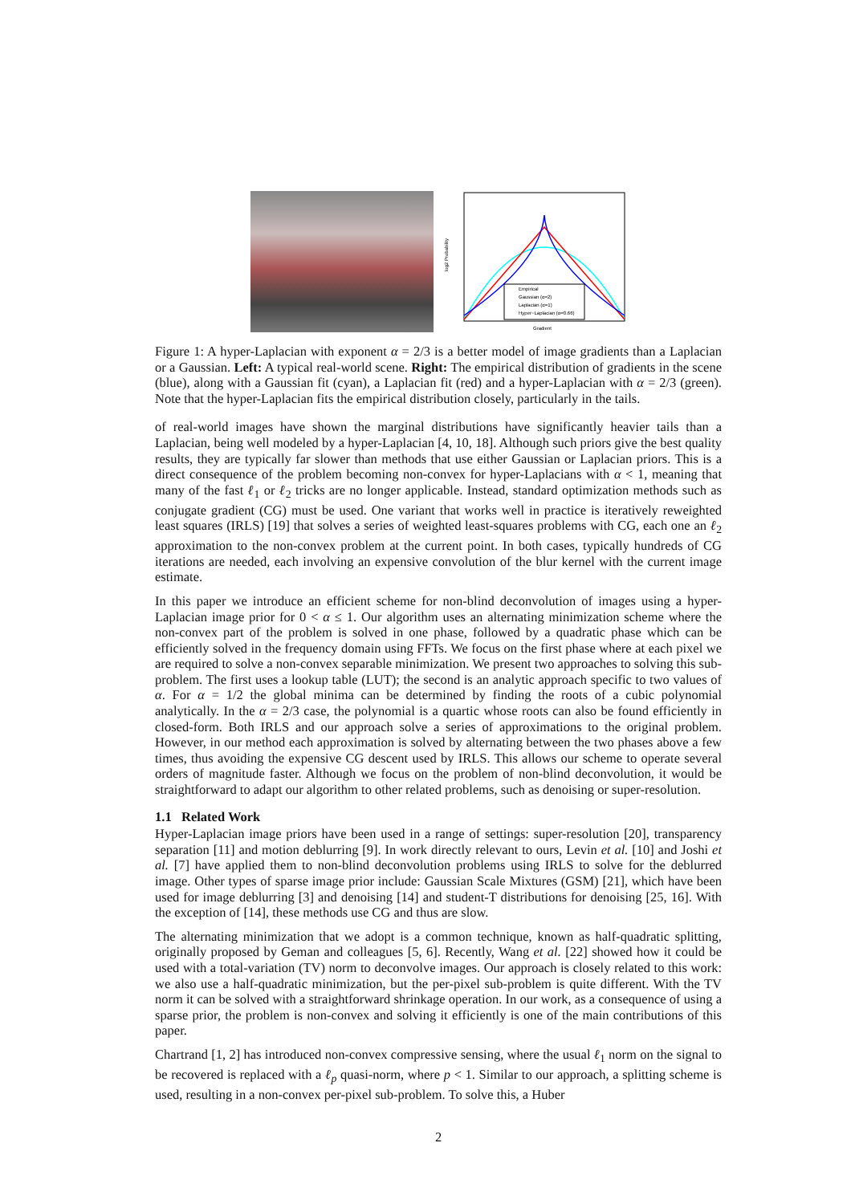log2 Probability
Gradient
Empirical
Gaussian (α=2)
Laplacian (α=1)
Hyper−Laplacian (α=0.66)
Figure 1: A hyper-Laplacian with exponent α = 2/3 is a better model of image gradients than a Laplacian or a Gaussian. Left: A typical real-world scene. Right: The empirical distribution of gradients in the scene (blue), along with a Gaussian fit (cyan), a Laplacian fit (red) and a hyper-Laplacian with α = 2/3 (green). Note that the hyper-Laplacian fits the empirical distribution closely, particularly in the tails.
of real-world images have shown the marginal distributions have significantly heavier tails than a Laplacian, being well modeled by a hyper-Laplacian [4, 10, 18]. Although such priors give the best quality results, they are typically far slower than methods that use either Gaussian or Laplacian priors. This is a direct consequence of the problem becoming non-convex for hyper-Laplacians with α < 1, meaning that many of the fast ℓ<sub>1</sub> or ℓ<sub>2</sub> tricks are no longer applicable. Instead, standard optimization methods such as conjugate gradient (CG) must be used. One variant that works well in practice is iteratively reweighted least squares (IRLS) [19] that solves a series of weighted least-squares problems with CG, each one an ℓ<sub>2</sub> approximation to the non-convex problem at the current point. In both cases, typically hundreds of CG iterations are needed, each involving an expensive convolution of the blur kernel with the current image estimate.
In this paper we introduce an efficient scheme for non-blind deconvolution of images using a hyper-Laplacian image prior for 0 < α ≤ 1. Our algorithm uses an alternating minimization scheme where the non-convex part of the problem is solved in one phase, followed by a quadratic phase which can be efficiently solved in the frequency domain using FFTs. We focus on the first phase where at each pixel we are required to solve a non-convex separable minimization. We present two approaches to solving this sub-problem. The first uses a lookup table (LUT); the second is an analytic approach specific to two values of α. For α = 1/2 the global minima can be determined by finding the roots of a cubic polynomial analytically. In the α = 2/3 case, the polynomial is a quartic whose roots can also be found efficiently in closed-form. Both IRLS and our approach solve a series of approximations to the original problem. However, in our method each approximation is solved by alternating between the two phases above a few times, thus avoiding the expensive CG descent used by IRLS. This allows our scheme to operate several orders of magnitude faster. Although we focus on the problem of non-blind deconvolution, it would be straightforward to adapt our algorithm to other related problems, such as denoising or super-resolution.
1.1 Related Work
Hyper-Laplacian image priors have been used in a range of settings: super-resolution [20], transparency separation [11] and motion deblurring [9]. In work directly relevant to ours, Levin et al. [10] and Joshi et al. [7] have applied them to non-blind deconvolution problems using IRLS to solve for the deblurred image. Other types of sparse image prior include: Gaussian Scale Mixtures (GSM) [21], which have been used for image deblurring [3] and denoising [14] and student-T distributions for denoising [25, 16]. With the exception of [14], these methods use CG and thus are slow.
The alternating minimization that we adopt is a common technique, known as half-quadratic splitting, originally proposed by Geman and colleagues [5, 6]. Recently, Wang et al. [22] showed how it could be used with a total-variation (TV) norm to deconvolve images. Our approach is closely related to this work: we also use a half-quadratic minimization, but the per-pixel sub-problem is quite different. With the TV norm it can be solved with a straightforward shrinkage operation. In our work, as a consequence of using a sparse prior, the problem is non-convex and solving it efficiently is one of the main contributions of this paper.
Chartrand [1, 2] has introduced non-convex compressive sensing, where the usual ℓ<sub>1</sub> norm on the signal to be recovered is replaced with a ℓ<sub>p</sub> quasi-norm, where p < 1. Similar to our approach, a splitting scheme is used, resulting in a non-convex per-pixel sub-problem. To solve this, a Huber
2